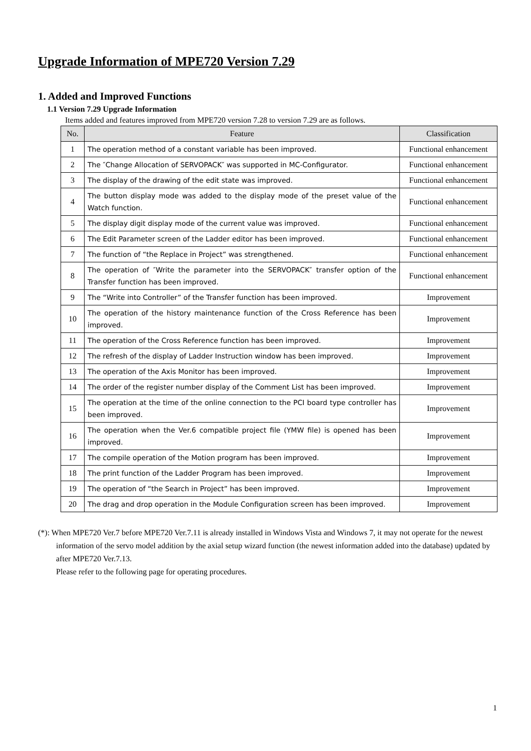Upgrade Information of MPE720 Version 7.29
1. Added and Improved Functions
1.1 Version 7.29 Upgrade Information
Items added and features improved from MPE720 version 7.28 to version 7.29 are as follows.
| No. | Feature | Classification |
| --- | --- | --- |
| 1 | The operation method of a constant variable has been improved. | Functional enhancement |
| 2 | The ″Change Allocation of SERVOPACK″ was supported in MC-Configurator. | Functional enhancement |
| 3 | The display of the drawing of the edit state was improved. | Functional enhancement |
| 4 | The button display mode was added to the display mode of the preset value of the Watch function. | Functional enhancement |
| 5 | The display digit display mode of the current value was improved. | Functional enhancement |
| 6 | The Edit Parameter screen of the Ladder editor has been improved. | Functional enhancement |
| 7 | The function of “the Replace in Project” was strengthened. | Functional enhancement |
| 8 | The operation of ″Write the parameter into the SERVOPACK″ transfer option of the Transfer function has been improved. | Functional enhancement |
| 9 | The “Write into Controller” of the Transfer function has been improved. | Improvement |
| 10 | The operation of the history maintenance function of the Cross Reference has been improved. | Improvement |
| 11 | The operation of the Cross Reference function has been improved. | Improvement |
| 12 | The refresh of the display of Ladder Instruction window has been improved. | Improvement |
| 13 | The operation of the Axis Monitor has been improved. | Improvement |
| 14 | The order of the register number display of the Comment List has been improved. | Improvement |
| 15 | The operation at the time of the online connection to the PCI board type controller has been improved. | Improvement |
| 16 | The operation when the Ver.6 compatible project file (YMW file) is opened has been improved. | Improvement |
| 17 | The compile operation of the Motion program has been improved. | Improvement |
| 18 | The print function of the Ladder Program has been improved. | Improvement |
| 19 | The operation of “the Search in Project” has been improved. | Improvement |
| 20 | The drag and drop operation in the Module Configuration screen has been improved. | Improvement |
(*): When MPE720 Ver.7 before MPE720 Ver.7.11 is already installed in Windows Vista and Windows 7, it may not operate for the newest information of the servo model addition by the axial setup wizard function (the newest information added into the database) updated by after MPE720 Ver.7.13.
Please refer to the following page for operating procedures.
1